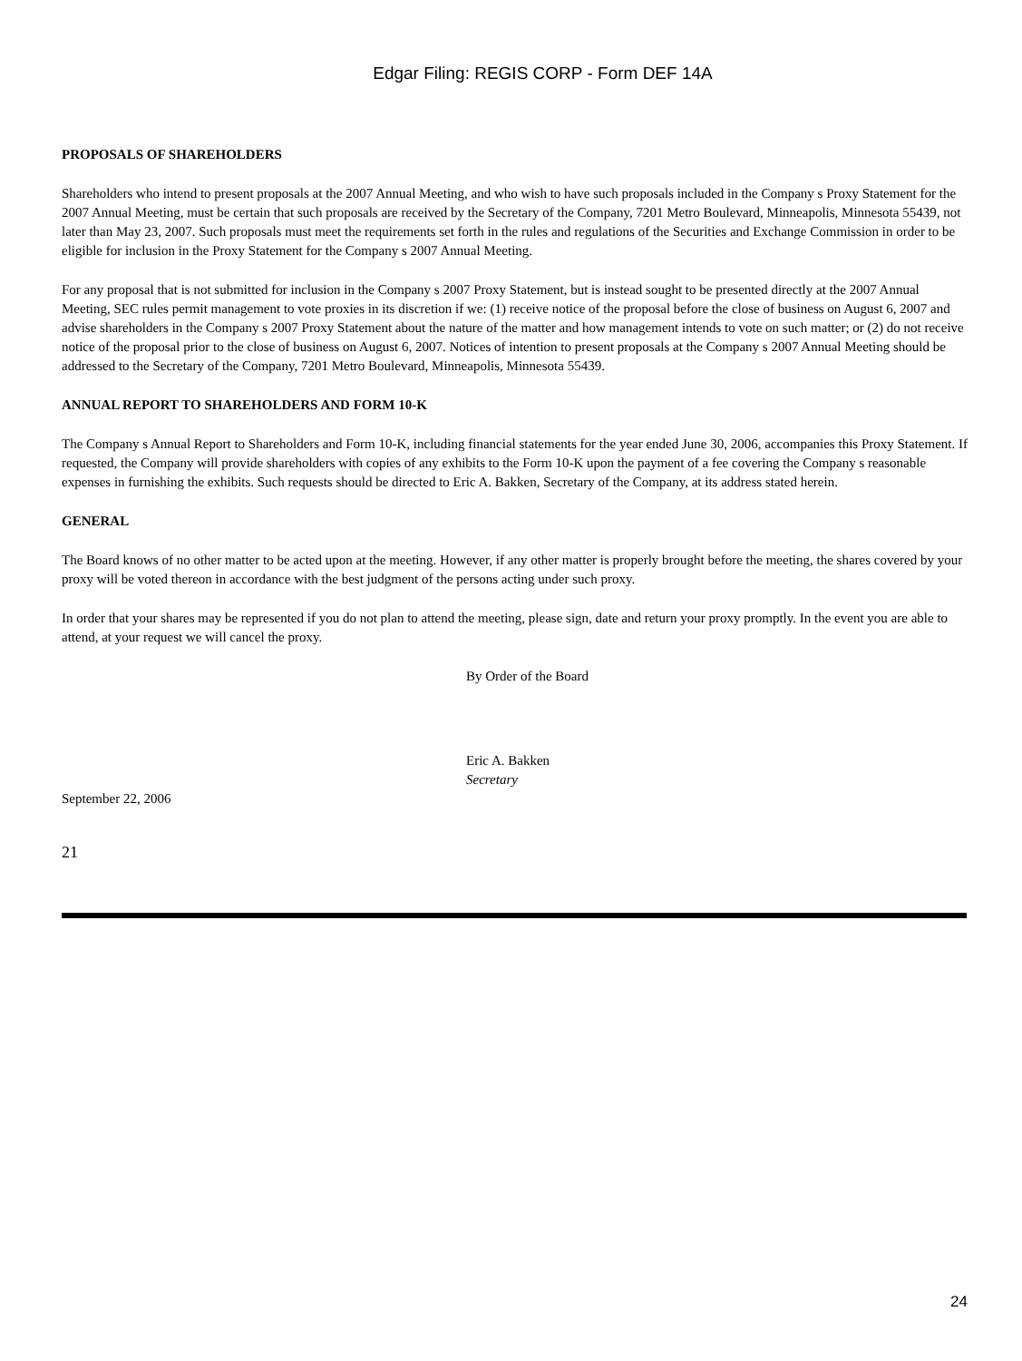Edgar Filing: REGIS CORP - Form DEF 14A
PROPOSALS OF SHAREHOLDERS
Shareholders who intend to present proposals at the 2007 Annual Meeting, and who wish to have such proposals included in the Company s Proxy Statement for the 2007 Annual Meeting, must be certain that such proposals are received by the Secretary of the Company, 7201 Metro Boulevard, Minneapolis, Minnesota 55439, not later than May 23, 2007. Such proposals must meet the requirements set forth in the rules and regulations of the Securities and Exchange Commission in order to be eligible for inclusion in the Proxy Statement for the Company s 2007 Annual Meeting.
For any proposal that is not submitted for inclusion in the Company s 2007 Proxy Statement, but is instead sought to be presented directly at the 2007 Annual Meeting, SEC rules permit management to vote proxies in its discretion if we: (1) receive notice of the proposal before the close of business on August 6, 2007 and advise shareholders in the Company s 2007 Proxy Statement about the nature of the matter and how management intends to vote on such matter; or (2) do not receive notice of the proposal prior to the close of business on August 6, 2007. Notices of intention to present proposals at the Company s 2007 Annual Meeting should be addressed to the Secretary of the Company, 7201 Metro Boulevard, Minneapolis, Minnesota 55439.
ANNUAL REPORT TO SHAREHOLDERS AND FORM 10-K
The Company s Annual Report to Shareholders and Form 10-K, including financial statements for the year ended June 30, 2006, accompanies this Proxy Statement. If requested, the Company will provide shareholders with copies of any exhibits to the Form 10-K upon the payment of a fee covering the Company s reasonable expenses in furnishing the exhibits. Such requests should be directed to Eric A. Bakken, Secretary of the Company, at its address stated herein.
GENERAL
The Board knows of no other matter to be acted upon at the meeting. However, if any other matter is properly brought before the meeting, the shares covered by your proxy will be voted thereon in accordance with the best judgment of the persons acting under such proxy.
In order that your shares may be represented if you do not plan to attend the meeting, please sign, date and return your proxy promptly. In the event you are able to attend, at your request we will cancel the proxy.
By Order of the Board
Eric A. Bakken
Secretary
September 22, 2006
21
24